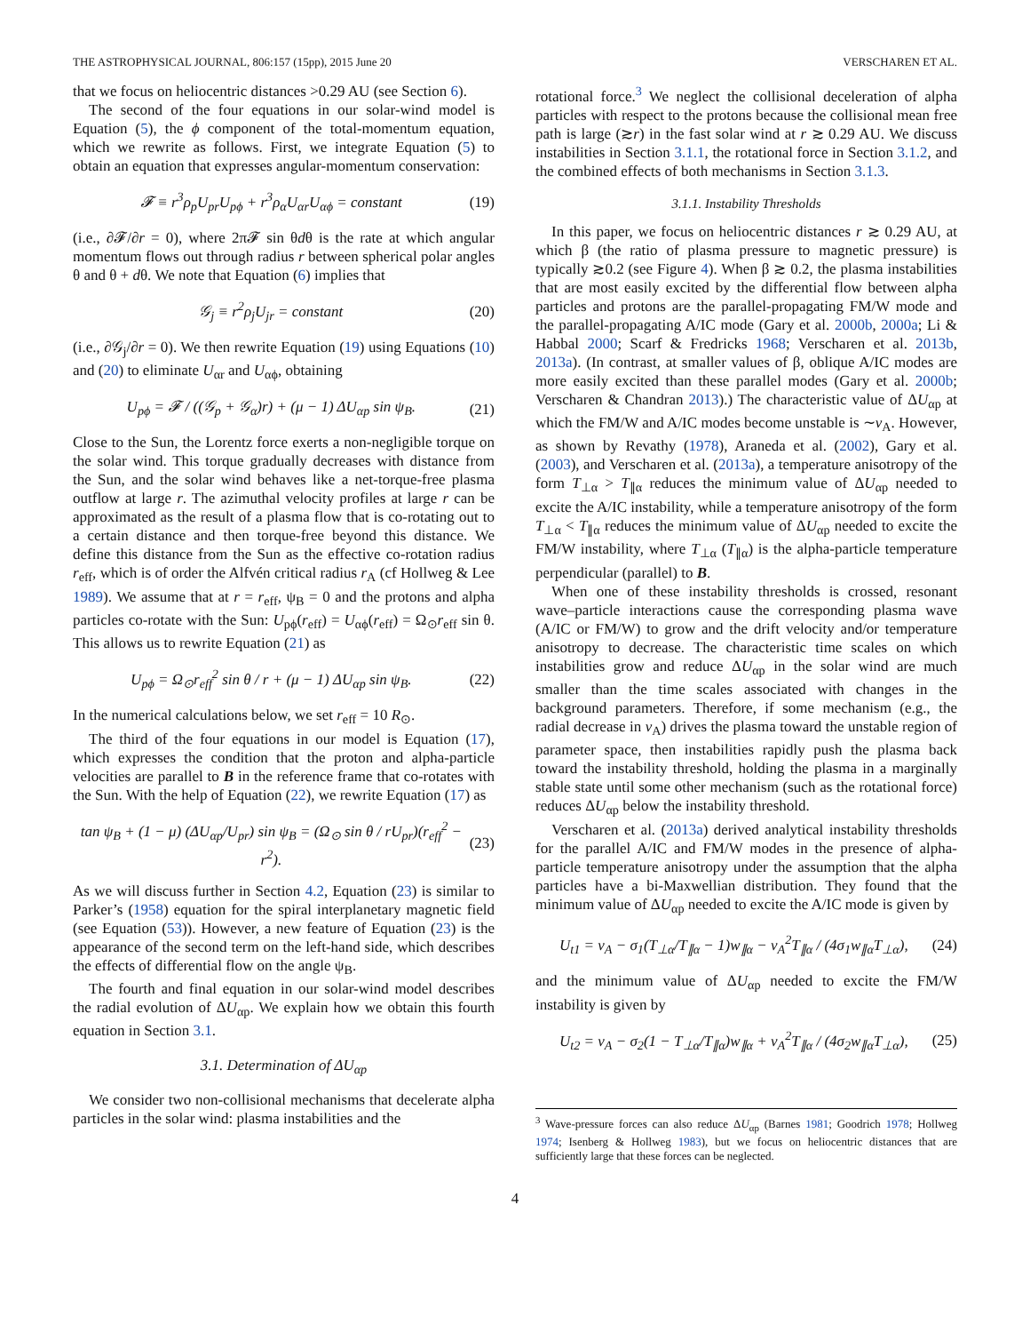THE ASTROPHYSICAL JOURNAL, 806:157 (15pp), 2015 June 20 VERSCHAREN ET AL.
that we focus on heliocentric distances >0.29 AU (see Section 6).
The second of the four equations in our solar-wind model is Equation (5), the ϕ component of the total-momentum equation, which we rewrite as follows. First, we integrate Equation (5) to obtain an equation that expresses angular-momentum conservation:
𝓕 ≡ r<sup>3</sup>ρ<sub>p</sub>U<sub>pr</sub>U<sub>pϕ</sub> + r<sup>3</sup>ρ<sub>α</sub>U<sub>αr</sub>U<sub>αϕ</sub> = constant (19)
(i.e., ∂𝓕/∂r = 0), where 2π𝓕 sin θdθ is the rate at which angular momentum flows out through radius r between spherical polar angles θ and θ + dθ. We note that Equation (6) implies that
𝒢<sub>j</sub> ≡ r<sup>2</sup>ρ<sub>j</sub>U<sub>jr</sub> = constant (20)
(i.e., ∂𝒢<sub>j</sub>/∂r = 0). We then rewrite Equation (19) using Equations (10) and (20) to eliminate U<sub>αr</sub> and U<sub>αϕ</sub>, obtaining
U<sub>pϕ</sub> = 𝓕 / ((𝒢<sub>p</sub> + 𝒢<sub>α</sub>)r) + (μ − 1) ΔU<sub>αp</sub> sin ψ<sub>B</sub>. (21)
Close to the Sun, the Lorentz force exerts a non-negligible torque on the solar wind. This torque gradually decreases with distance from the Sun, and the solar wind behaves like a net-torque-free plasma outflow at large r. The azimuthal velocity profiles at large r can be approximated as the result of a plasma flow that is co-rotating out to a certain distance and then torque-free beyond this distance. We define this distance from the Sun as the effective co-rotation radius r<sub>eff</sub>, which is of order the Alfvén critical radius r<sub>A</sub> (cf Hollweg & Lee 1989). We assume that at r = r<sub>eff</sub>, ψ<sub>B</sub> = 0 and the protons and alpha particles co-rotate with the Sun: U<sub>pϕ</sub>(r<sub>eff</sub>) = U<sub>αϕ</sub>(r<sub>eff</sub>) = Ω<sub>⊙</sub>r<sub>eff</sub> sin θ. This allows us to rewrite Equation (21) as
U<sub>pϕ</sub> = Ω<sub>⊙</sub>r<sub>eff</sub><sup>2</sup> sin θ / r + (μ − 1) ΔU<sub>αp</sub> sin ψ<sub>B</sub>. (22)
In the numerical calculations below, we set r<sub>eff</sub> = 10 R<sub>⊙</sub>.
The third of the four equations in our model is Equation (17), which expresses the condition that the proton and alpha-particle velocities are parallel to B in the reference frame that co-rotates with the Sun. With the help of Equation (22), we rewrite Equation (17) as
tan ψ<sub>B</sub> + (1 − μ) (ΔU<sub>αp</sub>/U<sub>pr</sub>) sin ψ<sub>B</sub> = (Ω<sub>⊙</sub> sin θ / rU<sub>pr</sub>)(r<sub>eff</sub><sup>2</sup> − r<sup>2</sup>). (23)
As we will discuss further in Section 4.2, Equation (23) is similar to Parker’s (1958) equation for the spiral interplanetary magnetic field (see Equation (53)). However, a new feature of Equation (23) is the appearance of the second term on the left-hand side, which describes the effects of differential flow on the angle ψ<sub>B</sub>.
The fourth and final equation in our solar-wind model describes the radial evolution of ΔU<sub>αp</sub>. We explain how we obtain this fourth equation in Section 3.1.
3.1. Determination of ΔU<sub>αp</sub>
We consider two non-collisional mechanisms that decelerate alpha particles in the solar wind: plasma instabilities and the
rotational force.<sup>3</sup> We neglect the collisional deceleration of alpha particles with respect to the protons because the collisional mean free path is large (≳r) in the fast solar wind at r ≳ 0.29 AU. We discuss instabilities in Section 3.1.1, the rotational force in Section 3.1.2, and the combined effects of both mechanisms in Section 3.1.3.
3.1.1. Instability Thresholds
In this paper, we focus on heliocentric distances r ≳ 0.29 AU, at which β (the ratio of plasma pressure to magnetic pressure) is typically ≳0.2 (see Figure 4). When β ≳ 0.2, the plasma instabilities that are most easily excited by the differential flow between alpha particles and protons are the parallel-propagating FM/W mode and the parallel-propagating A/IC mode (Gary et al. 2000b, 2000a; Li & Habbal 2000; Scarf & Fredricks 1968; Verscharen et al. 2013b, 2013a). (In contrast, at smaller values of β, oblique A/IC modes are more easily excited than these parallel modes (Gary et al. 2000b; Verscharen & Chandran 2013).) The characteristic value of ΔU<sub>αp</sub> at which the FM/W and A/IC modes become unstable is ∼v<sub>A</sub>. However, as shown by Revathy (1978), Araneda et al. (2002), Gary et al. (2003), and Verscharen et al. (2013a), a temperature anisotropy of the form T<sub>⊥α</sub> > T<sub>∥α</sub> reduces the minimum value of ΔU<sub>αp</sub> needed to excite the A/IC instability, while a temperature anisotropy of the form T<sub>⊥α</sub> < T<sub>∥α</sub> reduces the minimum value of ΔU<sub>αp</sub> needed to excite the FM/W instability, where T<sub>⊥α</sub> (T<sub>∥α</sub>) is the alpha-particle temperature perpendicular (parallel) to B.
When one of these instability thresholds is crossed, resonant wave–particle interactions cause the corresponding plasma wave (A/IC or FM/W) to grow and the drift velocity and/or temperature anisotropy to decrease. The characteristic time scales on which instabilities grow and reduce ΔU<sub>αp</sub> in the solar wind are much smaller than the time scales associated with changes in the background parameters. Therefore, if some mechanism (e.g., the radial decrease in v<sub>A</sub>) drives the plasma toward the unstable region of parameter space, then instabilities rapidly push the plasma back toward the instability threshold, holding the plasma in a marginally stable state until some other mechanism (such as the rotational force) reduces ΔU<sub>αp</sub> below the instability threshold.
Verscharen et al. (2013a) derived analytical instability thresholds for the parallel A/IC and FM/W modes in the presence of alpha-particle temperature anisotropy under the assumption that the alpha particles have a bi-Maxwellian distribution. They found that the minimum value of ΔU<sub>αp</sub> needed to excite the A/IC mode is given by
U<sub>t1</sub> = v<sub>A</sub> − σ<sub>1</sub>(T<sub>⊥α</sub>/T<sub>∥α</sub> − 1)w<sub>∥α</sub> − v<sub>A</sub><sup>2</sup>T<sub>∥α</sub> / (4σ<sub>1</sub>w<sub>∥α</sub>T<sub>⊥α</sub>), (24)
and the minimum value of ΔU<sub>αp</sub> needed to excite the FM/W instability is given by
U<sub>t2</sub> = v<sub>A</sub> − σ<sub>2</sub>(1 − T<sub>⊥α</sub>/T<sub>∥α</sub>)w<sub>∥α</sub> + v<sub>A</sub><sup>2</sup>T<sub>∥α</sub> / (4σ<sub>2</sub>w<sub>∥α</sub>T<sub>⊥α</sub>), (25)
<sup>3</sup> Wave-pressure forces can also reduce ΔU<sub>αp</sub> (Barnes 1981; Goodrich 1978; Hollweg 1974; Isenberg & Hollweg 1983), but we focus on heliocentric distances that are sufficiently large that these forces can be neglected.
4